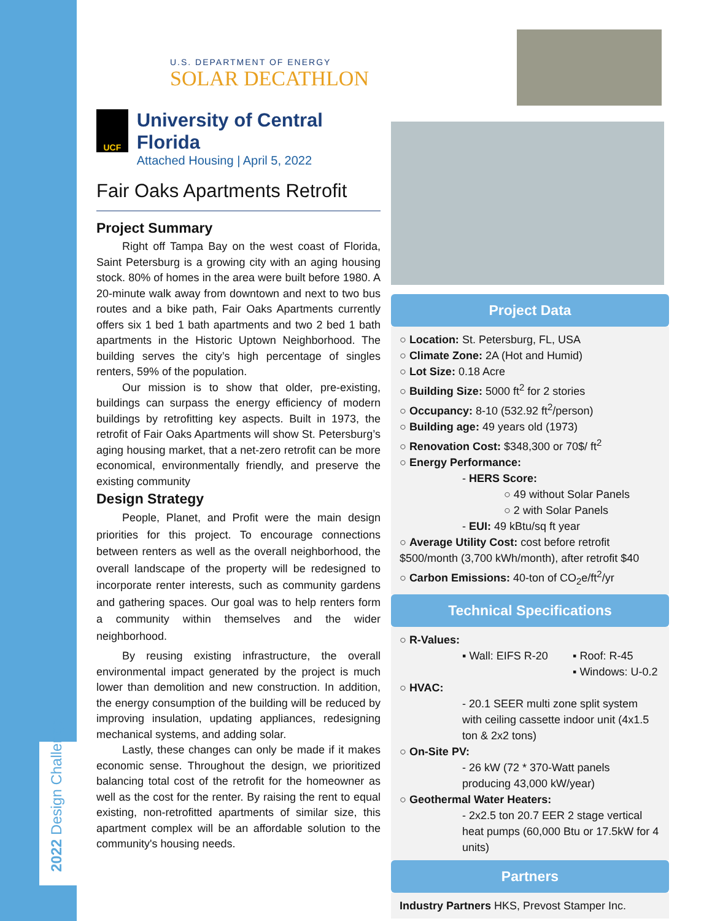2022 Design Challenge
U.S. DEPARTMENT OF ENERGY
SOLAR DECATHLON
UCF
University of Central Florida
Attached Housing | April 5, 2022
Fair Oaks Apartments Retrofit
Project Summary
Right off Tampa Bay on the west coast of Florida, Saint Petersburg is a growing city with an aging housing stock. 80% of homes in the area were built before 1980. A 20-minute walk away from downtown and next to two bus routes and a bike path, Fair Oaks Apartments currently offers six 1 bed 1 bath apartments and two 2 bed 1 bath apartments in the Historic Uptown Neighborhood. The building serves the city’s high percentage of singles renters, 59% of the population.
Our mission is to show that older, pre-existing, buildings can surpass the energy efficiency of modern buildings by retrofitting key aspects. Built in 1973, the retrofit of Fair Oaks Apartments will show St. Petersburg’s aging housing market, that a net-zero retrofit can be more economical, environmentally friendly, and preserve the existing community
Design Strategy
People, Planet, and Profit were the main design priorities for this project. To encourage connections between renters as well as the overall neighborhood, the overall landscape of the property will be redesigned to incorporate renter interests, such as community gardens and gathering spaces. Our goal was to help renters form a community within themselves and the wider neighborhood.
By reusing existing infrastructure, the overall environmental impact generated by the project is much lower than demolition and new construction. In addition, the energy consumption of the building will be reduced by improving insulation, updating appliances, redesigning mechanical systems, and adding solar.
Lastly, these changes can only be made if it makes economic sense. Throughout the design, we prioritized balancing total cost of the retrofit for the homeowner as well as the cost for the renter. By raising the rent to equal existing, non-retrofitted apartments of similar size, this apartment complex will be an affordable solution to the community's housing needs.
Project Data
○ Location: St. Petersburg, FL, USA
○ Climate Zone: 2A (Hot and Humid)
○ Lot Size: 0.18 Acre
○ Building Size: 5000 ft<sup>2</sup> for 2 stories
○ Occupancy: 8-10 (532.92 ft<sup>2</sup>/person)
○ Building age: 49 years old (1973)
○ Renovation Cost: $348,300 or 70$/ ft<sup>2</sup>
○ Energy Performance:
- HERS Score:
○ 49 without Solar Panels
○ 2 with Solar Panels
- EUI: 49 kBtu/sq ft year
○ Average Utility Cost: cost before retrofit $500/month (3,700 kWh/month), after retrofit $40
○ Carbon Emissions: 40-ton of CO<sub>2</sub>e/ft<sup>2</sup>/yr
Technical Specifications
○ R-Values:
▪ Wall: EIFS R-20
▪ Roof: R-45
▪ Windows: U-0.2
○ HVAC:
- 20.1 SEER multi zone split system with ceiling cassette indoor unit (4x1.5 ton & 2x2 tons)
○ On-Site PV:
- 26 kW (72 * 370-Watt panels producing 43,000 kW/year)
○ Geothermal Water Heaters:
- 2x2.5 ton 20.7 EER 2 stage vertical heat pumps (60,000 Btu or 17.5kW for 4 units)
Partners
Industry Partners HKS, Prevost Stamper Inc.